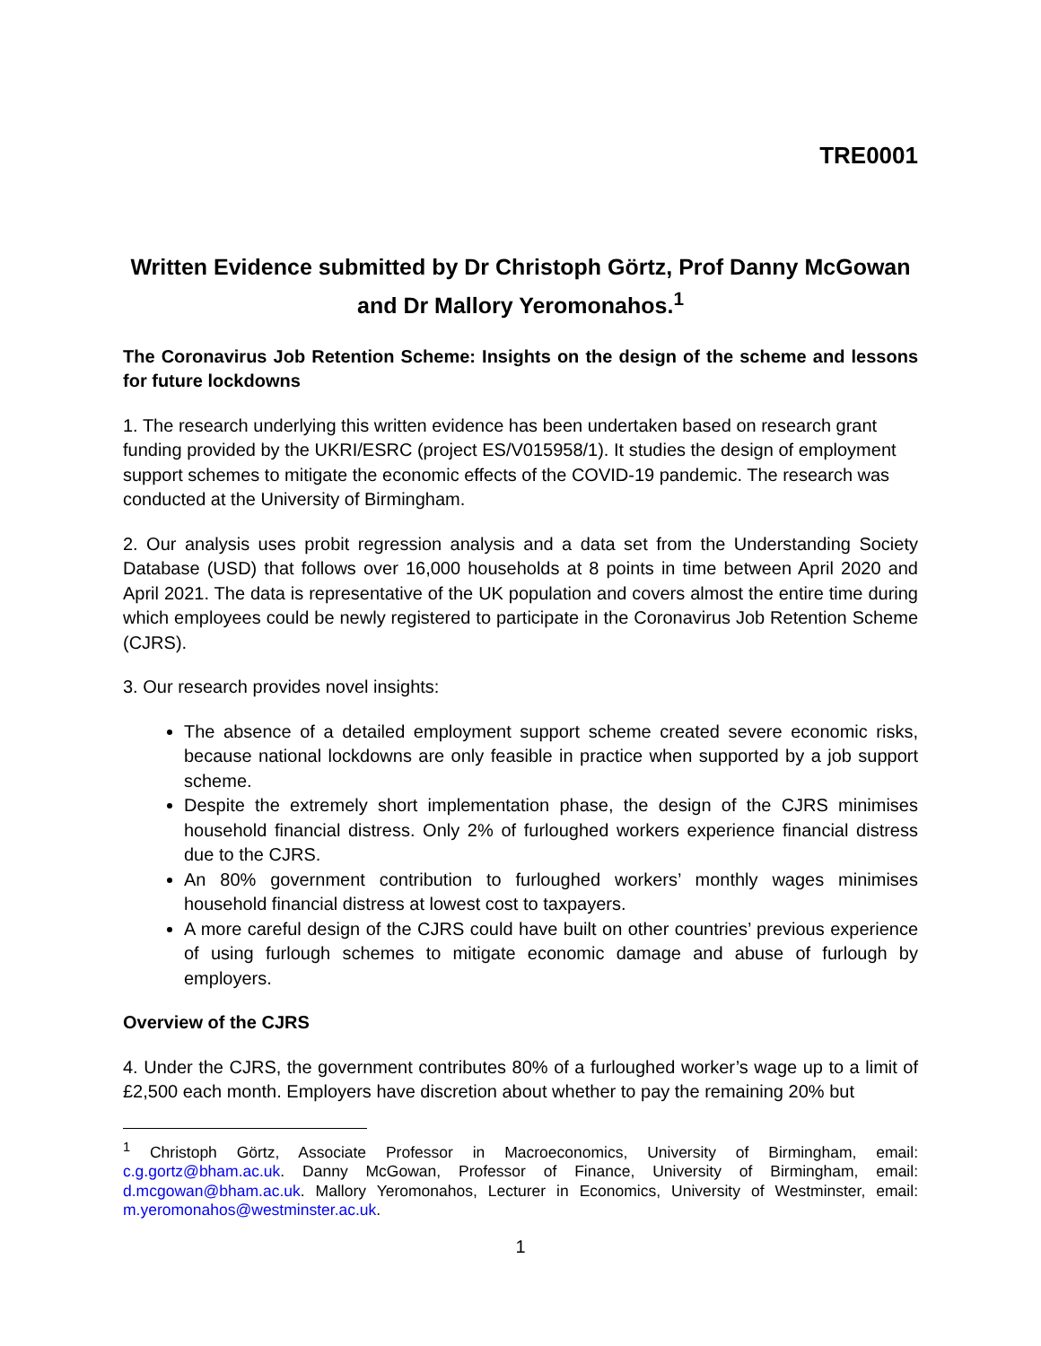TRE0001
Written Evidence submitted by Dr Christoph Görtz, Prof Danny McGowan and Dr Mallory Yeromonahos.<sup>1</sup>
The Coronavirus Job Retention Scheme: Insights on the design of the scheme and lessons for future lockdowns
1. The research underlying this written evidence has been undertaken based on research grant funding provided by the UKRI/ESRC (project ES/V015958/1). It studies the design of employment support schemes to mitigate the economic effects of the COVID-19 pandemic. The research was conducted at the University of Birmingham.
2. Our analysis uses probit regression analysis and a data set from the Understanding Society Database (USD) that follows over 16,000 households at 8 points in time between April 2020 and April 2021. The data is representative of the UK population and covers almost the entire time during which employees could be newly registered to participate in the Coronavirus Job Retention Scheme (CJRS).
3. Our research provides novel insights:
The absence of a detailed employment support scheme created severe economic risks, because national lockdowns are only feasible in practice when supported by a job support scheme.
Despite the extremely short implementation phase, the design of the CJRS minimises household financial distress. Only 2% of furloughed workers experience financial distress due to the CJRS.
An 80% government contribution to furloughed workers’ monthly wages minimises household financial distress at lowest cost to taxpayers.
A more careful design of the CJRS could have built on other countries’ previous experience of using furlough schemes to mitigate economic damage and abuse of furlough by employers.
Overview of the CJRS
4. Under the CJRS, the government contributes 80% of a furloughed worker’s wage up to a limit of £2,500 each month. Employers have discretion about whether to pay the remaining 20% but
<sup>1</sup> Christoph Görtz, Associate Professor in Macroeconomics, University of Birmingham, email: c.g.gortz@bham.ac.uk. Danny McGowan, Professor of Finance, University of Birmingham, email: d.mcgowan@bham.ac.uk. Mallory Yeromonahos, Lecturer in Economics, University of Westminster, email: m.yeromonahos@westminster.ac.uk.
1